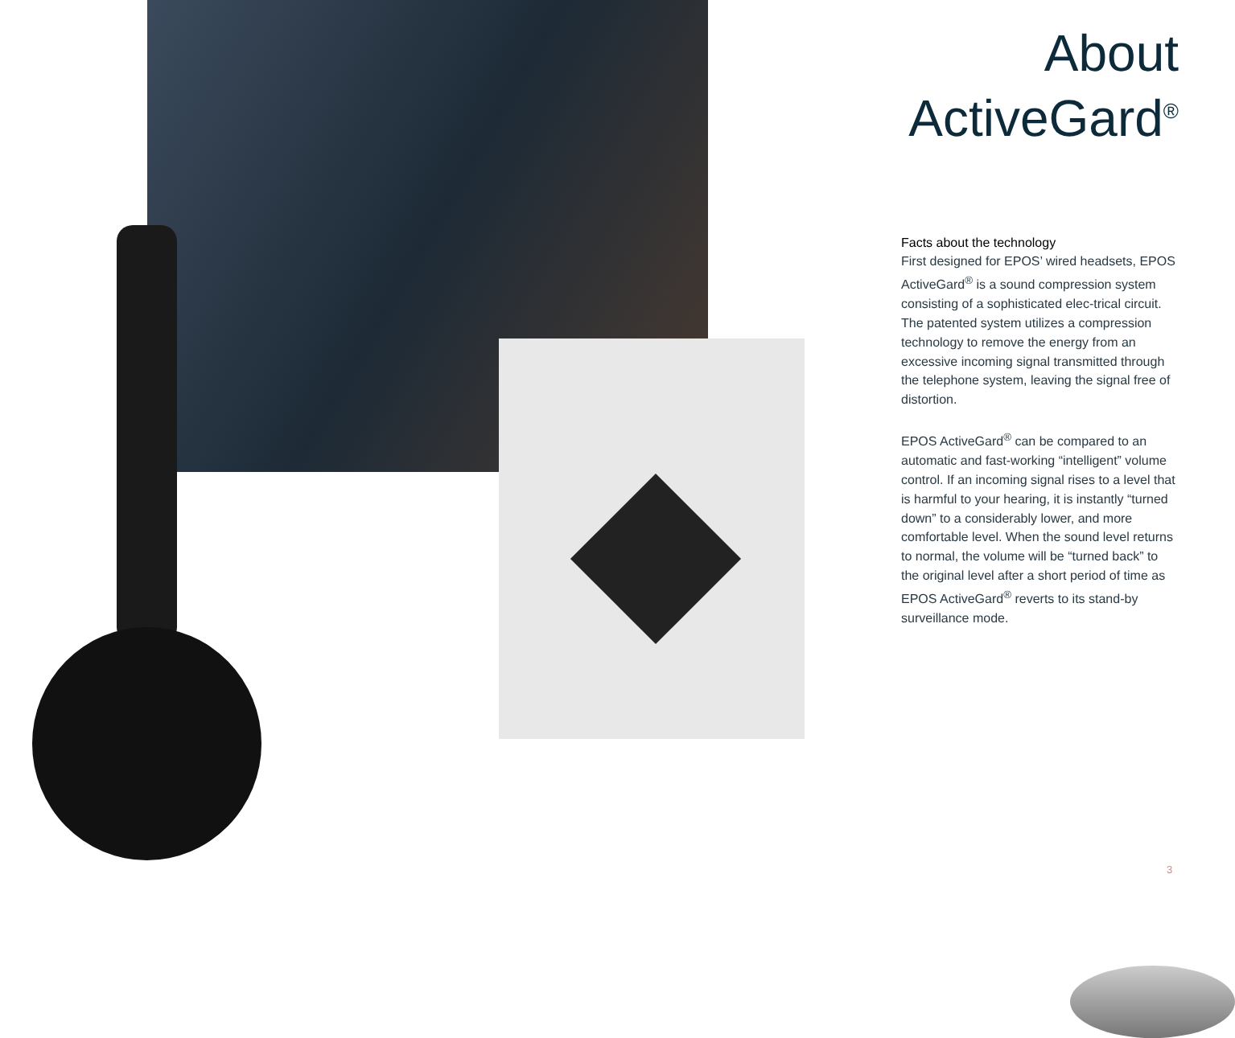About
ActiveGard<sup>®</sup>
Facts about the technology
First designed for EPOS’ wired headsets, EPOS ActiveGard<sup>®</sup> is a sound compression system consisting of a sophisticated elec-trical circuit. The patented system utilizes a compression technology to remove the energy from an excessive incoming signal transmitted through the telephone system, leaving the signal free of distortion.
EPOS ActiveGard<sup>®</sup> can be compared to an automatic and fast-working “intelligent” volume control. If an incoming signal rises to a level that is harmful to your hearing, it is instantly “turned down” to a considerably lower, and more comfortable level. When the sound level returns to normal, the volume will be “turned back” to the original level after a short period of time as EPOS ActiveGard<sup>®</sup> reverts to its stand-by surveillance mode.
3